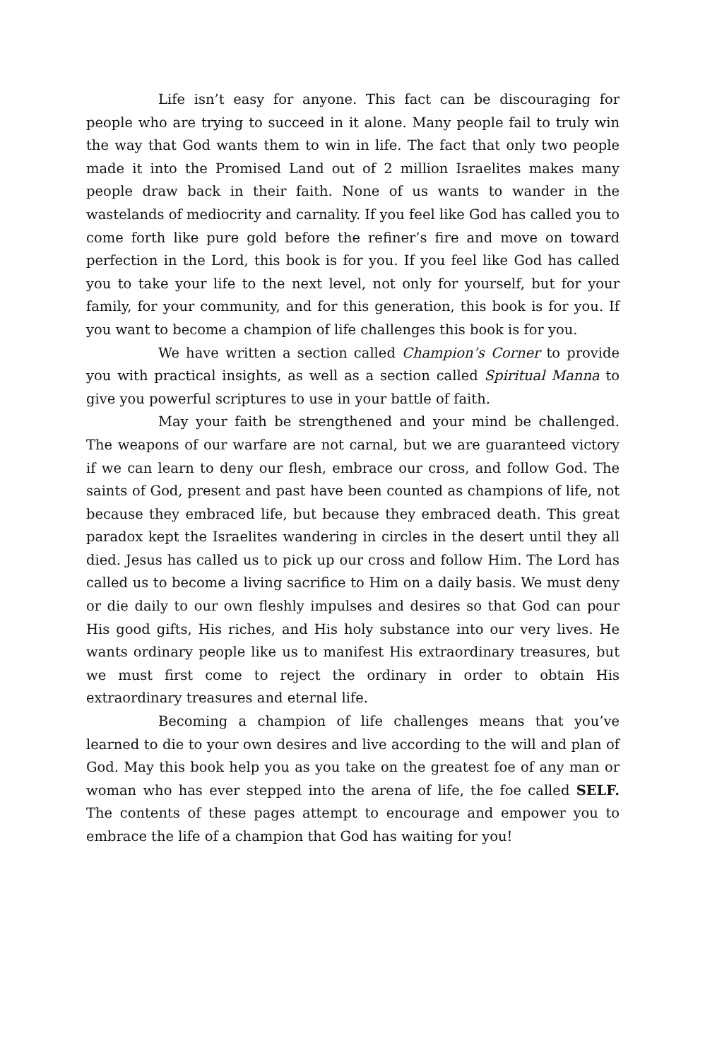Life isn’t easy for anyone. This fact can be discouraging for people who are trying to succeed in it alone. Many people fail to truly win the way that God wants them to win in life. The fact that only two people made it into the Promised Land out of 2 million Israelites makes many people draw back in their faith. None of us wants to wander in the wastelands of mediocrity and carnality. If you feel like God has called you to come forth like pure gold before the refiner’s fire and move on toward perfection in the Lord, this book is for you. If you feel like God has called you to take your life to the next level, not only for yourself, but for your family, for your community, and for this generation, this book is for you. If you want to become a champion of life challenges this book is for you.
We have written a section called Champion’s Corner to provide you with practical insights, as well as a section called Spiritual Manna to give you powerful scriptures to use in your battle of faith.
May your faith be strengthened and your mind be challenged. The weapons of our warfare are not carnal, but we are guaranteed victory if we can learn to deny our flesh, embrace our cross, and follow God. The saints of God, present and past have been counted as champions of life, not because they embraced life, but because they embraced death. This great paradox kept the Israelites wandering in circles in the desert until they all died. Jesus has called us to pick up our cross and follow Him. The Lord has called us to become a living sacrifice to Him on a daily basis. We must deny or die daily to our own fleshly impulses and desires so that God can pour His good gifts, His riches, and His holy substance into our very lives. He wants ordinary people like us to manifest His extraordinary treasures, but we must first come to reject the ordinary in order to obtain His extraordinary treasures and eternal life.
Becoming a champion of life challenges means that you’ve learned to die to your own desires and live according to the will and plan of God. May this book help you as you take on the greatest foe of any man or woman who has ever stepped into the arena of life, the foe called SELF. The contents of these pages attempt to encourage and empower you to embrace the life of a champion that God has waiting for you!